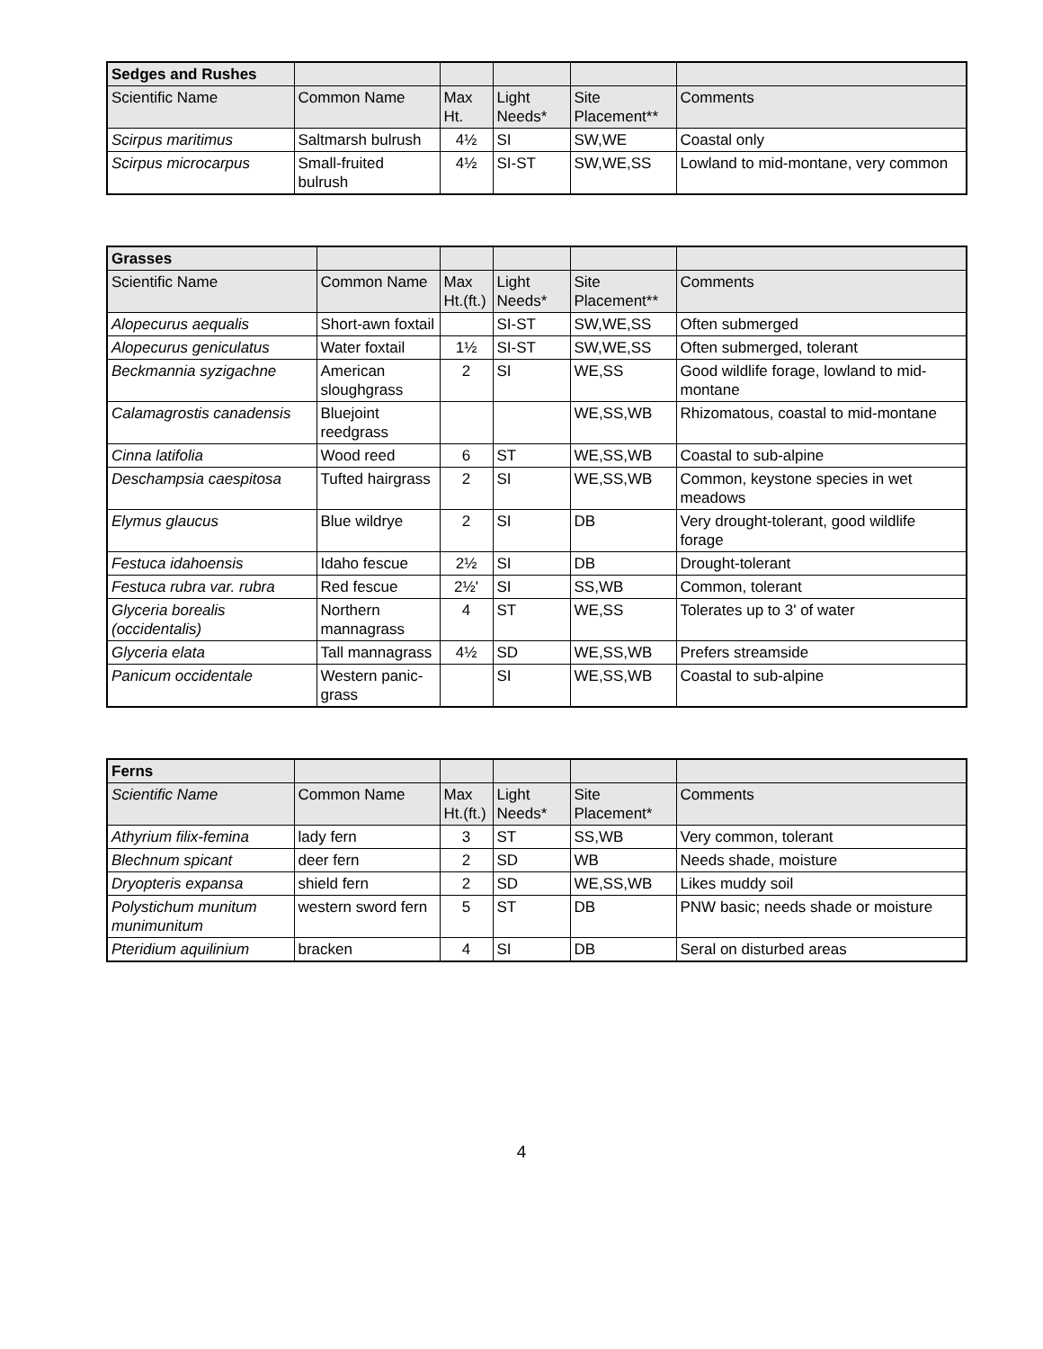| Sedges and Rushes | | | | | |
| Scientific Name | Common Name | Max Ht. | Light Needs* | Site Placement** | Comments |
| Scirpus maritimus | Saltmarsh bulrush | 4½ | SI | SW,WE | Coastal only |
| Scirpus microcarpus | Small-fruited bulrush | 4½ | SI-ST | SW,WE,SS | Lowland to mid-montane, very common |
| Grasses | | | | | |
| Scientific Name | Common Name | Max Ht.(ft.) | Light Needs* | Site Placement** | Comments |
| Alopecurus aequalis | Short-awn foxtail | | SI-ST | SW,WE,SS | Often submerged |
| Alopecurus geniculatus | Water foxtail | 1½ | SI-ST | SW,WE,SS | Often submerged, tolerant |
| Beckmannia syzigachne | American sloughgrass | 2 | SI | WE,SS | Good wildlife forage, lowland to mid-montane |
| Calamagrostis canadensis | Bluejoint reedgrass | | | WE,SS,WB | Rhizomatous, coastal to mid-montane |
| Cinna latifolia | Wood reed | 6 | ST | WE,SS,WB | Coastal to sub-alpine |
| Deschampsia caespitosa | Tufted hairgrass | 2 | SI | WE,SS,WB | Common, keystone species in wet meadows |
| Elymus glaucus | Blue wildrye | 2 | SI | DB | Very drought-tolerant, good wildlife forage |
| Festuca idahoensis | Idaho fescue | 2½ | SI | DB | Drought-tolerant |
| Festuca rubra var. rubra | Red fescue | 2½' | SI | SS,WB | Common, tolerant |
| Glyceria borealis (occidentalis) | Northern mannagrass | 4 | ST | WE,SS | Tolerates up to 3' of water |
| Glyceria elata | Tall mannagrass | 4½ | SD | WE,SS,WB | Prefers streamside |
| Panicum occidentale | Western panic-grass | | SI | WE,SS,WB | Coastal to sub-alpine |
| Ferns | | | | | |
| Scientific Name | Common Name | Max Ht.(ft.) | Light Needs* | Site Placement* | Comments |
| Athyrium filix-femina | lady fern | 3 | ST | SS,WB | Very common, tolerant |
| Blechnum spicant | deer fern | 2 | SD | WB | Needs shade, moisture |
| Dryopteris expansa | shield fern | 2 | SD | WE,SS,WB | Likes muddy soil |
| Polystichum munitum munimunitum | western sword fern | 5 | ST | DB | PNW basic; needs shade or moisture |
| Pteridium aquilinium | bracken | 4 | SI | DB | Seral on disturbed areas |
4